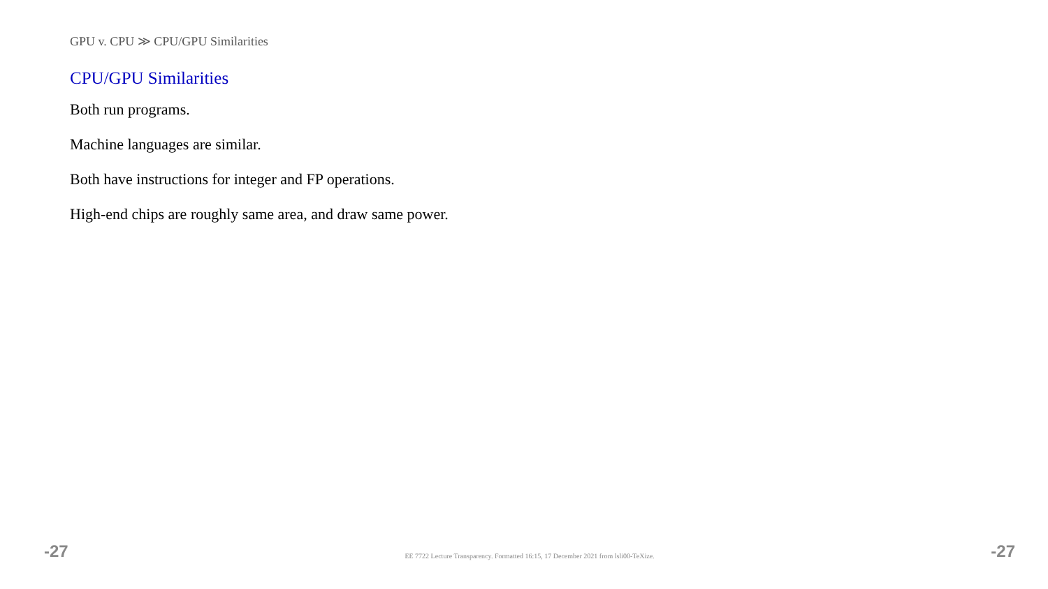GPU v. CPU ≫ CPU/GPU Similarities
CPU/GPU Similarities
Both run programs.
Machine languages are similar.
Both have instructions for integer and FP operations.
High-end chips are roughly same area, and draw same power.
-27 EE 7722 Lecture Transparency. Formatted 16:15, 17 December 2021 from lsli00-TeXize. -27